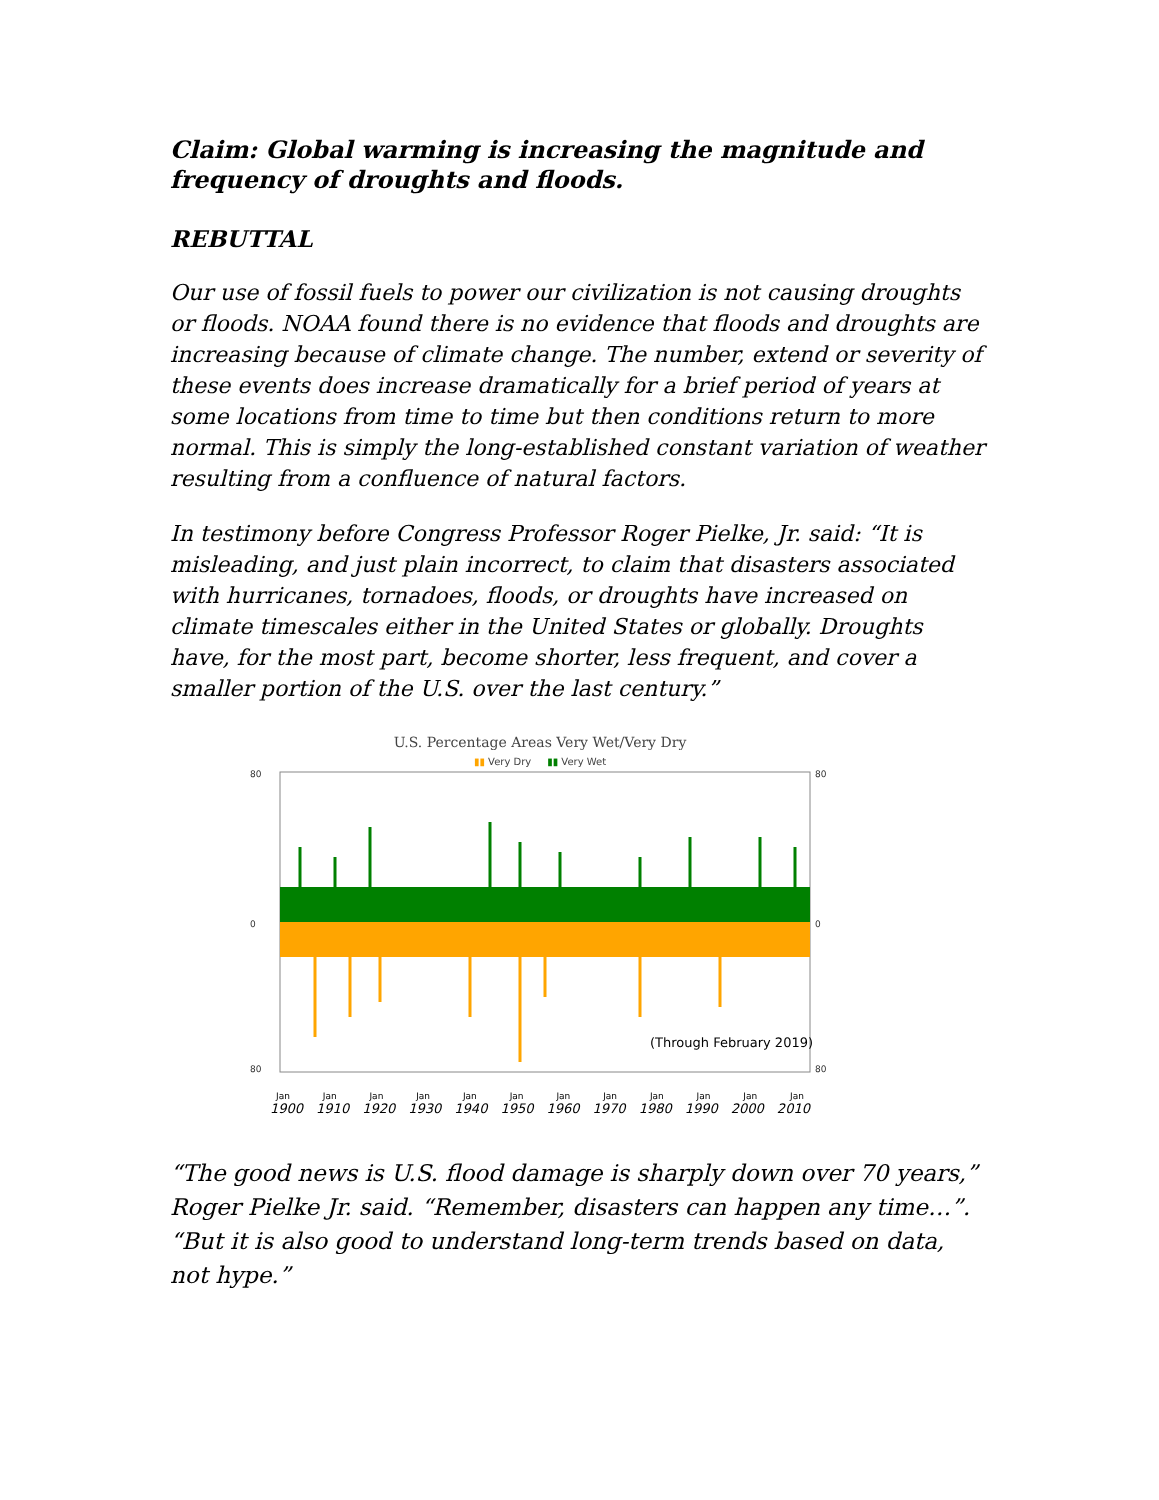Claim: Global warming is increasing the magnitude and frequency of droughts and floods.
REBUTTAL
Our use of fossil fuels to power our civilization is not causing droughts or floods. NOAA found there is no evidence that floods and droughts are increasing because of climate change. The number, extend or severity of these events does increase dramatically for a brief period of years at some locations from time to time but then conditions return to more normal. This is simply the long-established constant variation of weather resulting from a confluence of natural factors.
In testimony before Congress Professor Roger Pielke, Jr. said: “It is misleading, and just plain incorrect, to claim that disasters associated with hurricanes, tornadoes, floods, or droughts have increased on climate timescales either in the United States or globally. Droughts have, for the most part, become shorter, less frequent, and cover a smaller portion of the U.S. over the last century.”
U.S. Percentage Areas Very Wet/Very Dry
▮▮ Very Dry ▮▮ Very Wet
80
0
80
80
0
80
(Through February 2019)
Jan Jan Jan Jan Jan Jan Jan Jan Jan Jan Jan Jan
1900 1910 1920 1930 1940 1950 1960 1970 1980 1990 2000 2010
“The good news is U.S. flood damage is sharply down over 70 years,” Roger Pielke Jr. said. “Remember, disasters can happen any time…”. “But it is also good to understand long-term trends based on data, not hype.”